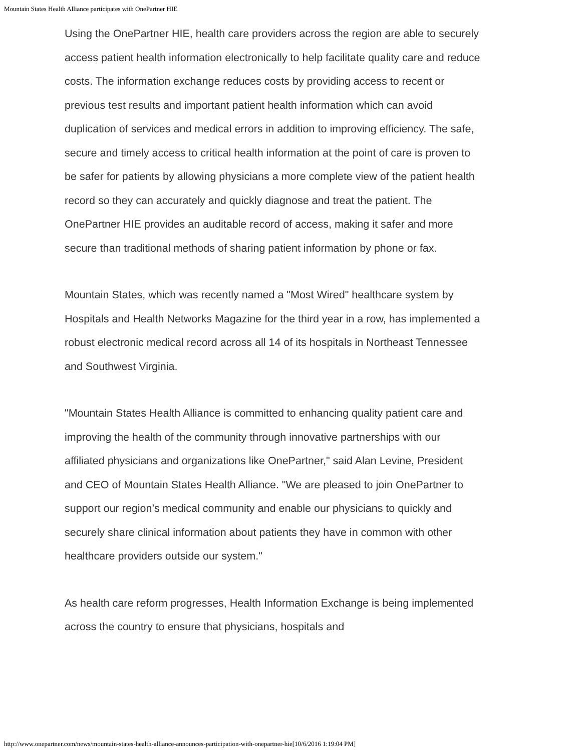Mountain States Health Alliance participates with OnePartner HIE
Using the OnePartner HIE, health care providers across the region are able to securely access patient health information electronically to help facilitate quality care and reduce costs. The information exchange reduces costs by providing access to recent or previous test results and important patient health information which can avoid duplication of services and medical errors in addition to improving efficiency. The safe, secure and timely access to critical health information at the point of care is proven to be safer for patients by allowing physicians a more complete view of the patient health record so they can accurately and quickly diagnose and treat the patient. The OnePartner HIE provides an auditable record of access, making it safer and more secure than traditional methods of sharing patient information by phone or fax.
Mountain States, which was recently named a "Most Wired" healthcare system by Hospitals and Health Networks Magazine for the third year in a row, has implemented a robust electronic medical record across all 14 of its hospitals in Northeast Tennessee and Southwest Virginia.
"Mountain States Health Alliance is committed to enhancing quality patient care and improving the health of the community through innovative partnerships with our affiliated physicians and organizations like OnePartner," said Alan Levine, President and CEO of Mountain States Health Alliance. "We are pleased to join OnePartner to support our region’s medical community and enable our physicians to quickly and securely share clinical information about patients they have in common with other healthcare providers outside our system."
As health care reform progresses, Health Information Exchange is being implemented across the country to ensure that physicians, hospitals and
http://www.onepartner.com/news/mountain-states-health-alliance-announces-participation-with-onepartner-hie[10/6/2016 1:19:04 PM]